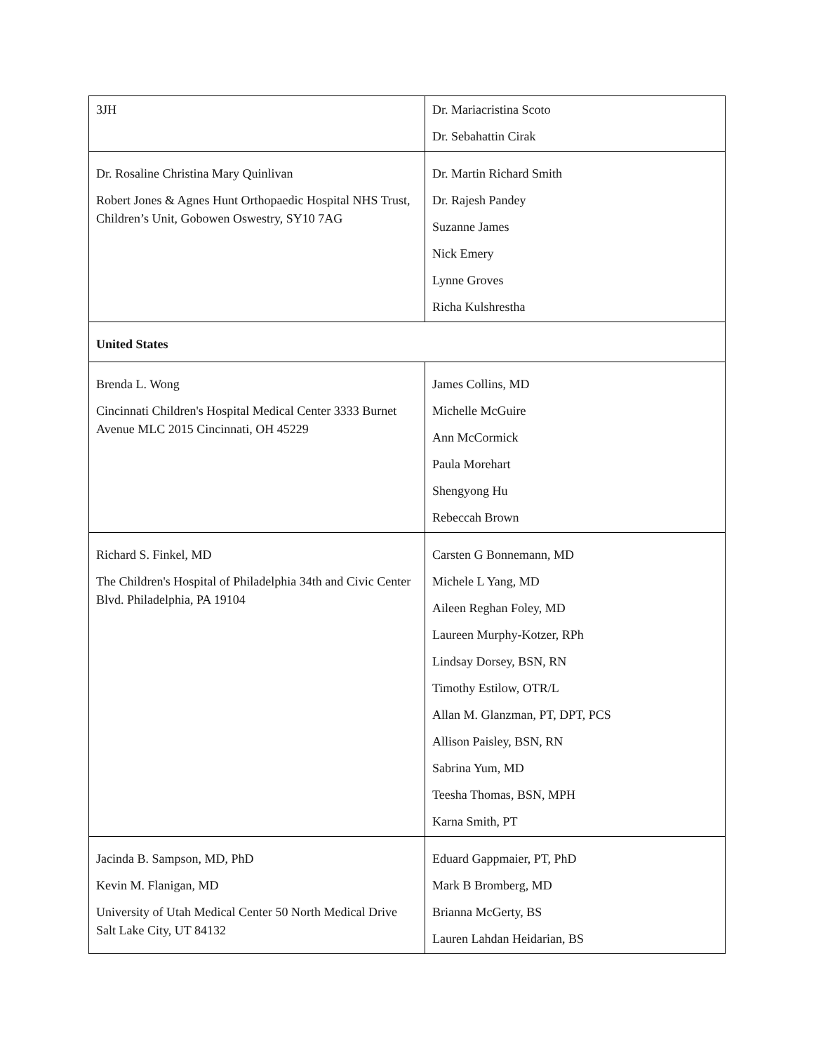| 3JH | Dr. Mariacristina Scoto Dr. Sebahattin Cirak |
| Dr. Rosaline Christina Mary Quinlivan Robert Jones & Agnes Hunt Orthopaedic Hospital NHS Trust, Children’s Unit, Gobowen Oswestry, SY10 7AG | Dr. Martin Richard Smith Dr. Rajesh Pandey Suzanne James Nick Emery Lynne Groves Richa Kulshrestha |
| United States | |
| Brenda L. Wong Cincinnati Children's Hospital Medical Center 3333 Burnet Avenue MLC 2015 Cincinnati, OH 45229 | James Collins, MD Michelle McGuire Ann McCormick Paula Morehart Shengyong Hu Rebeccah Brown |
| Richard S. Finkel, MD The Children's Hospital of Philadelphia 34th and Civic Center Blvd. Philadelphia, PA 19104 | Carsten G Bonnemann, MD Michele L Yang, MD Aileen Reghan Foley, MD Laureen Murphy-Kotzer, RPh Lindsay Dorsey, BSN, RN Timothy Estilow, OTR/L Allan M. Glanzman, PT, DPT, PCS Allison Paisley, BSN, RN Sabrina Yum, MD Teesha Thomas, BSN, MPH Karna Smith, PT |
| Jacinda B. Sampson, MD, PhD Kevin M. Flanigan, MD University of Utah Medical Center 50 North Medical Drive Salt Lake City, UT 84132 | Eduard Gappmaier, PT, PhD Mark B Bromberg, MD Brianna McGerty, BS Lauren Lahdan Heidarian, BS |